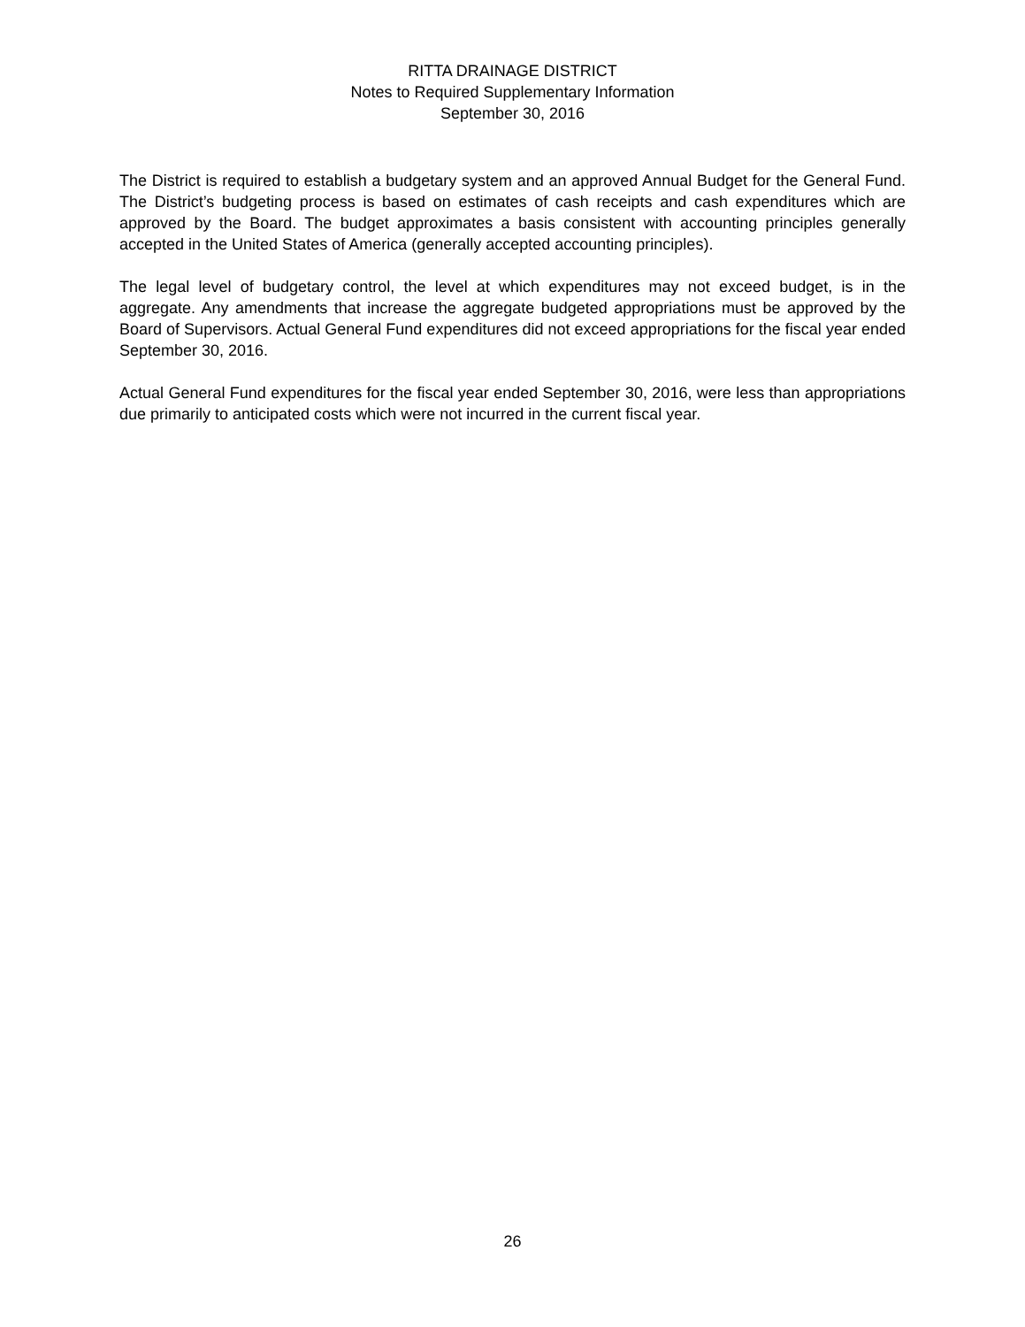RITTA DRAINAGE DISTRICT
Notes to Required Supplementary Information
September 30, 2016
The District is required to establish a budgetary system and an approved Annual Budget for the General Fund. The District’s budgeting process is based on estimates of cash receipts and cash expenditures which are approved by the Board. The budget approximates a basis consistent with accounting principles generally accepted in the United States of America (generally accepted accounting principles).
The legal level of budgetary control, the level at which expenditures may not exceed budget, is in the aggregate. Any amendments that increase the aggregate budgeted appropriations must be approved by the Board of Supervisors. Actual General Fund expenditures did not exceed appropriations for the fiscal year ended September 30, 2016.
Actual General Fund expenditures for the fiscal year ended September 30, 2016, were less than appropriations due primarily to anticipated costs which were not incurred in the current fiscal year.
26